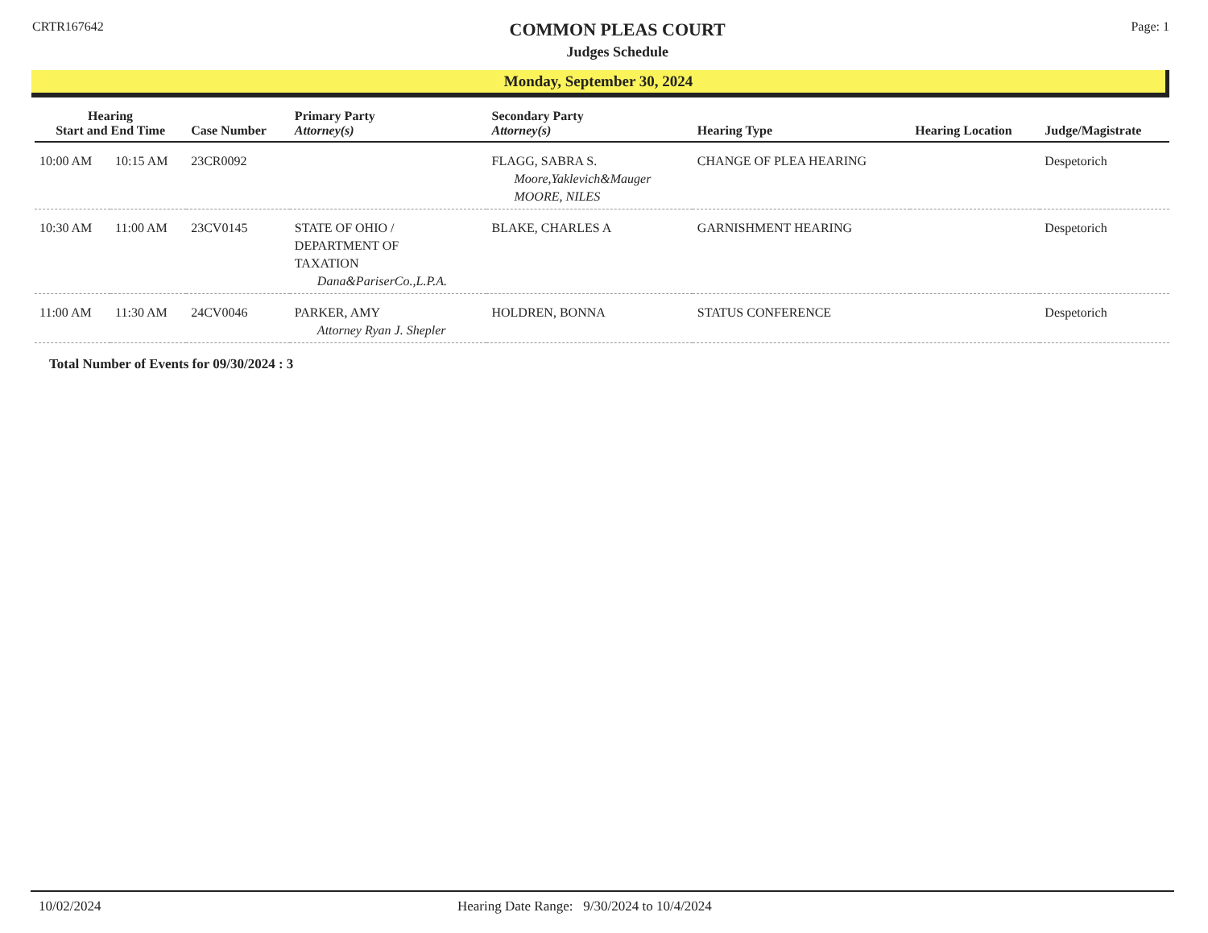CRTR167642
COMMON PLEAS COURT
Judges Schedule
Page: 1
Monday, September 30, 2024
| Hearing Start and End Time | | Case Number | Primary Party Attorney(s) | Secondary Party Attorney(s) | Hearing Type | Hearing Location | Judge/Magistrate |
| --- | --- | --- | --- | --- | --- | --- | --- |
| 10:00 AM | 10:15 AM | 23CR0092 | | FLAGG, SABRA S. Moore,Yaklevich&Mauger MOORE, NILES | CHANGE OF PLEA HEARING | | Despetorich |
| 10:30 AM | 11:00 AM | 23CV0145 | STATE OF OHIO / DEPARTMENT OF TAXATION Dana&PariserCo.,L.P.A. | BLAKE, CHARLES A | GARNISHMENT HEARING | | Despetorich |
| 11:00 AM | 11:30 AM | 24CV0046 | PARKER, AMY Attorney Ryan J. Shepler | HOLDREN, BONNA | STATUS CONFERENCE | | Despetorich |
Total Number of Events for 09/30/2024 : 3
10/02/2024 Hearing Date Range: 9/30/2024 to 10/4/2024